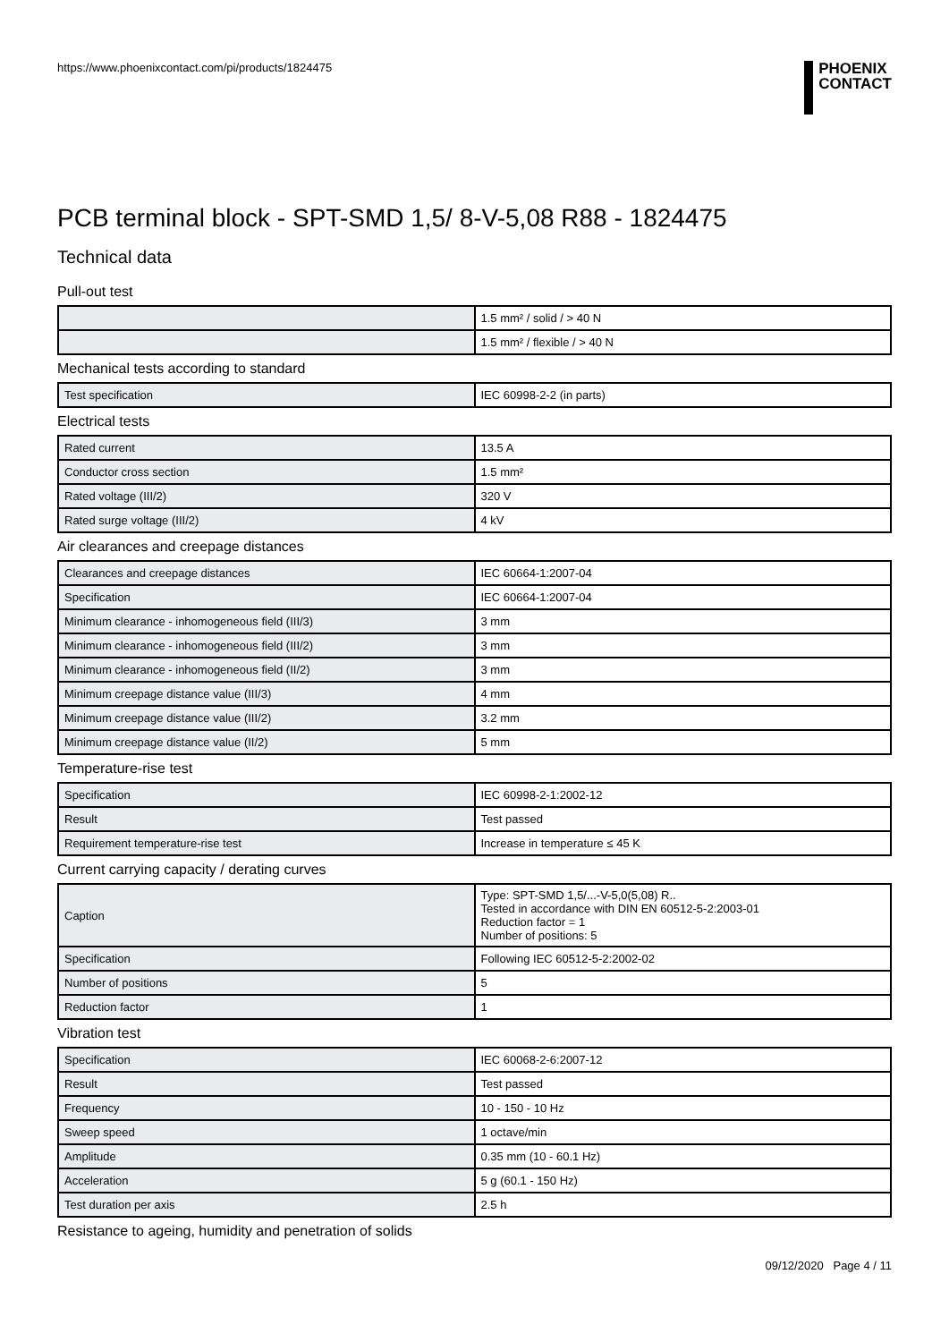https://www.phoenixcontact.com/pi/products/1824475
PHOENIX
CONTACT
PCB terminal block - SPT-SMD 1,5/ 8-V-5,08 R88 - 1824475
Technical data
Pull-out test
| | 1.5 mm² / solid / > 40 N |
| | 1.5 mm² / flexible / > 40 N |
Mechanical tests according to standard
| Test specification | IEC 60998-2-2 (in parts) |
Electrical tests
| Rated current | 13.5 A |
| Conductor cross section | 1.5 mm² |
| Rated voltage (III/2) | 320 V |
| Rated surge voltage (III/2) | 4 kV |
Air clearances and creepage distances
| Clearances and creepage distances | IEC 60664-1:2007-04 |
| Specification | IEC 60664-1:2007-04 |
| Minimum clearance - inhomogeneous field (III/3) | 3 mm |
| Minimum clearance - inhomogeneous field (III/2) | 3 mm |
| Minimum clearance - inhomogeneous field (II/2) | 3 mm |
| Minimum creepage distance value (III/3) | 4 mm |
| Minimum creepage distance value (III/2) | 3.2 mm |
| Minimum creepage distance value (II/2) | 5 mm |
Temperature-rise test
| Specification | IEC 60998-2-1:2002-12 |
| Result | Test passed |
| Requirement temperature-rise test | Increase in temperature ≤ 45 K |
Current carrying capacity / derating curves
| Caption | Type: SPT-SMD 1,5/...-V-5,0(5,08) R.. Tested in accordance with DIN EN 60512-5-2:2003-01 Reduction factor = 1 Number of positions: 5 |
| Specification | Following IEC 60512-5-2:2002-02 |
| Number of positions | 5 |
| Reduction factor | 1 |
Vibration test
| Specification | IEC 60068-2-6:2007-12 |
| Result | Test passed |
| Frequency | 10 - 150 - 10 Hz |
| Sweep speed | 1 octave/min |
| Amplitude | 0.35 mm (10 - 60.1 Hz) |
| Acceleration | 5 g (60.1 - 150 Hz) |
| Test duration per axis | 2.5 h |
Resistance to ageing, humidity and penetration of solids
09/12/2020 Page 4 / 11